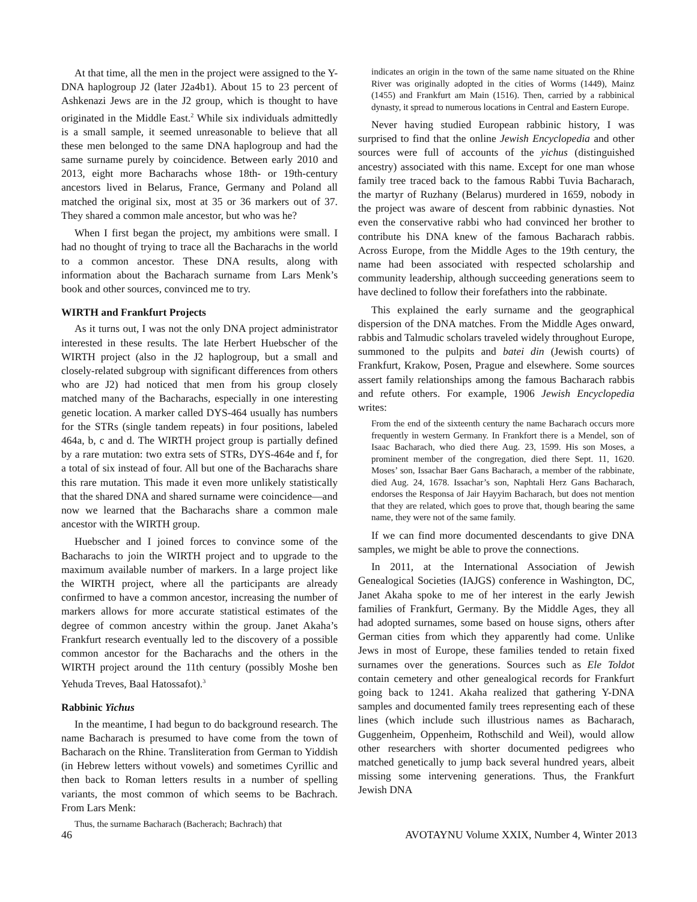At that time, all the men in the project were assigned to the Y-DNA haplogroup J2 (later J2a4b1). About 15 to 23 percent of Ashkenazi Jews are in the J2 group, which is thought to have originated in the Middle East.<sup>2</sup> While six individuals admittedly is a small sample, it seemed unreasonable to believe that all these men belonged to the same DNA haplogroup and had the same surname purely by coincidence. Between early 2010 and 2013, eight more Bacharachs whose 18th- or 19th-century ancestors lived in Belarus, France, Germany and Poland all matched the original six, most at 35 or 36 markers out of 37. They shared a common male ancestor, but who was he?
When I first began the project, my ambitions were small. I had no thought of trying to trace all the Bacharachs in the world to a common ancestor. These DNA results, along with information about the Bacharach surname from Lars Menk’s book and other sources, convinced me to try.
WIRTH and Frankfurt Projects
As it turns out, I was not the only DNA project administrator interested in these results. The late Herbert Huebscher of the WIRTH project (also in the J2 haplogroup, but a small and closely-related subgroup with significant differences from others who are J2) had noticed that men from his group closely matched many of the Bacharachs, especially in one interesting genetic location. A marker called DYS-464 usually has numbers for the STRs (single tandem repeats) in four positions, labeled 464a, b, c and d. The WIRTH project group is partially defined by a rare mutation: two extra sets of STRs, DYS-464e and f, for a total of six instead of four. All but one of the Bacharachs share this rare mutation. This made it even more unlikely statistically that the shared DNA and shared surname were coincidence—and now we learned that the Bacharachs share a common male ancestor with the WIRTH group.
Huebscher and I joined forces to convince some of the Bacharachs to join the WIRTH project and to upgrade to the maximum available number of markers. In a large project like the WIRTH project, where all the participants are already confirmed to have a common ancestor, increasing the number of markers allows for more accurate statistical estimates of the degree of common ancestry within the group. Janet Akaha’s Frankfurt research eventually led to the discovery of a possible common ancestor for the Bacharachs and the others in the WIRTH project around the 11th century (possibly Moshe ben Yehuda Treves, Baal Hatossafot).<sup>3</sup>
Rabbinic Yichus
In the meantime, I had begun to do background research. The name Bacharach is presumed to have come from the town of Bacharach on the Rhine. Transliteration from German to Yiddish (in Hebrew letters without vowels) and sometimes Cyrillic and then back to Roman letters results in a number of spelling variants, the most common of which seems to be Bachrach. From Lars Menk:
Thus, the surname Bacharach (Bacherach; Bachrach) that
indicates an origin in the town of the same name situated on the Rhine River was originally adopted in the cities of Worms (1449), Mainz (1455) and Frankfurt am Main (1516). Then, carried by a rabbinical dynasty, it spread to numerous locations in Central and Eastern Europe.
Never having studied European rabbinic history, I was surprised to find that the online Jewish Encyclopedia and other sources were full of accounts of the yichus (distinguished ancestry) associated with this name. Except for one man whose family tree traced back to the famous Rabbi Tuvia Bacharach, the martyr of Ruzhany (Belarus) murdered in 1659, nobody in the project was aware of descent from rabbinic dynasties. Not even the conservative rabbi who had convinced her brother to contribute his DNA knew of the famous Bacharach rabbis. Across Europe, from the Middle Ages to the 19th century, the name had been associated with respected scholarship and community leadership, although succeeding generations seem to have declined to follow their forefathers into the rabbinate.
This explained the early surname and the geographical dispersion of the DNA matches. From the Middle Ages onward, rabbis and Talmudic scholars traveled widely throughout Europe, summoned to the pulpits and batei din (Jewish courts) of Frankfurt, Krakow, Posen, Prague and elsewhere. Some sources assert family relationships among the famous Bacharach rabbis and refute others. For example, 1906 Jewish Encyclopedia writes:
From the end of the sixteenth century the name Bacharach occurs more frequently in western Germany. In Frankfort there is a Mendel, son of Isaac Bacharach, who died there Aug. 23, 1599. His son Moses, a prominent member of the congregation, died there Sept. 11, 1620. Moses’ son, Issachar Baer Gans Bacharach, a member of the rabbinate, died Aug. 24, 1678. Issachar’s son, Naphtali Herz Gans Bacharach, endorses the Responsa of Jair Hayyim Bacharach, but does not mention that they are related, which goes to prove that, though bearing the same name, they were not of the same family.
If we can find more documented descendants to give DNA samples, we might be able to prove the connections.
In 2011, at the International Association of Jewish Genealogical Societies (IAJGS) conference in Washington, DC, Janet Akaha spoke to me of her interest in the early Jewish families of Frankfurt, Germany. By the Middle Ages, they all had adopted surnames, some based on house signs, others after German cities from which they apparently had come. Unlike Jews in most of Europe, these families tended to retain fixed surnames over the generations. Sources such as Ele Toldot contain cemetery and other genealogical records for Frankfurt going back to 1241. Akaha realized that gathering Y-DNA samples and documented family trees representing each of these lines (which include such illustrious names as Bacharach, Guggenheim, Oppenheim, Rothschild and Weil), would allow other researchers with shorter documented pedigrees who matched genetically to jump back several hundred years, albeit missing some intervening generations. Thus, the Frankfurt Jewish DNA
46 AVOTAYNU Volume XXIX, Number 4, Winter 2013